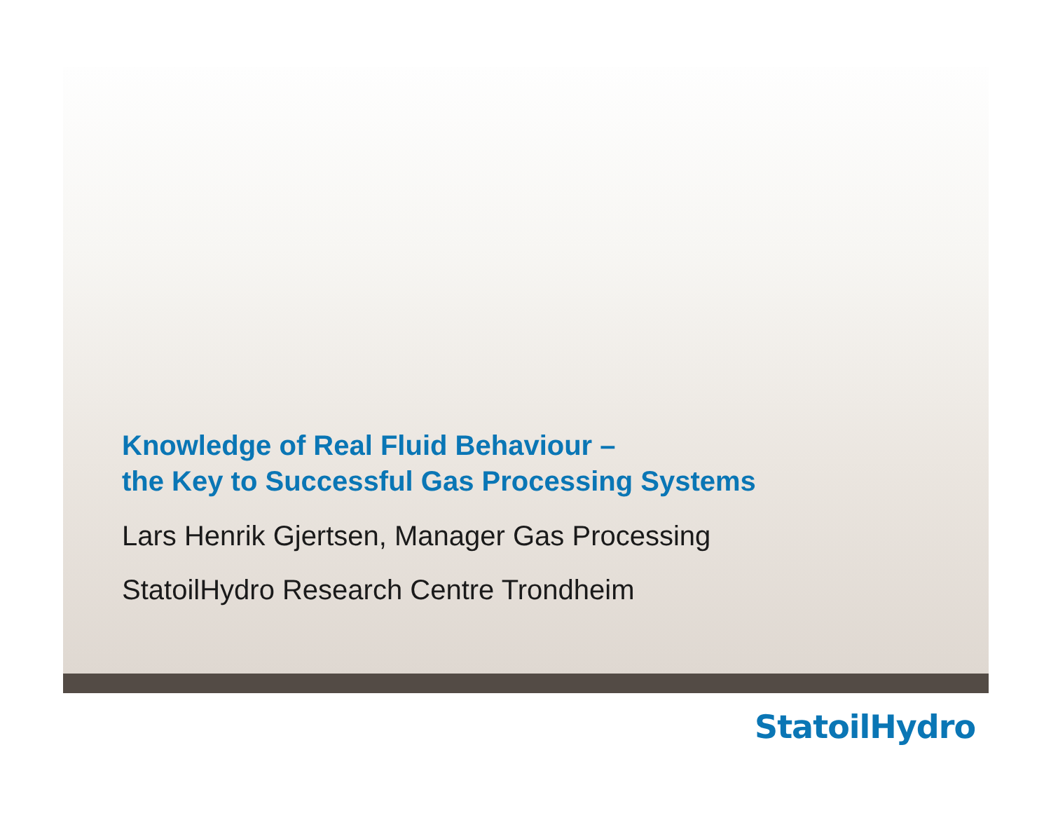Knowledge of Real Fluid Behaviour –
the Key to Successful Gas Processing Systems
Lars Henrik Gjertsen, Manager Gas Processing
StatoilHydro Research Centre Trondheim
StatoilHydro